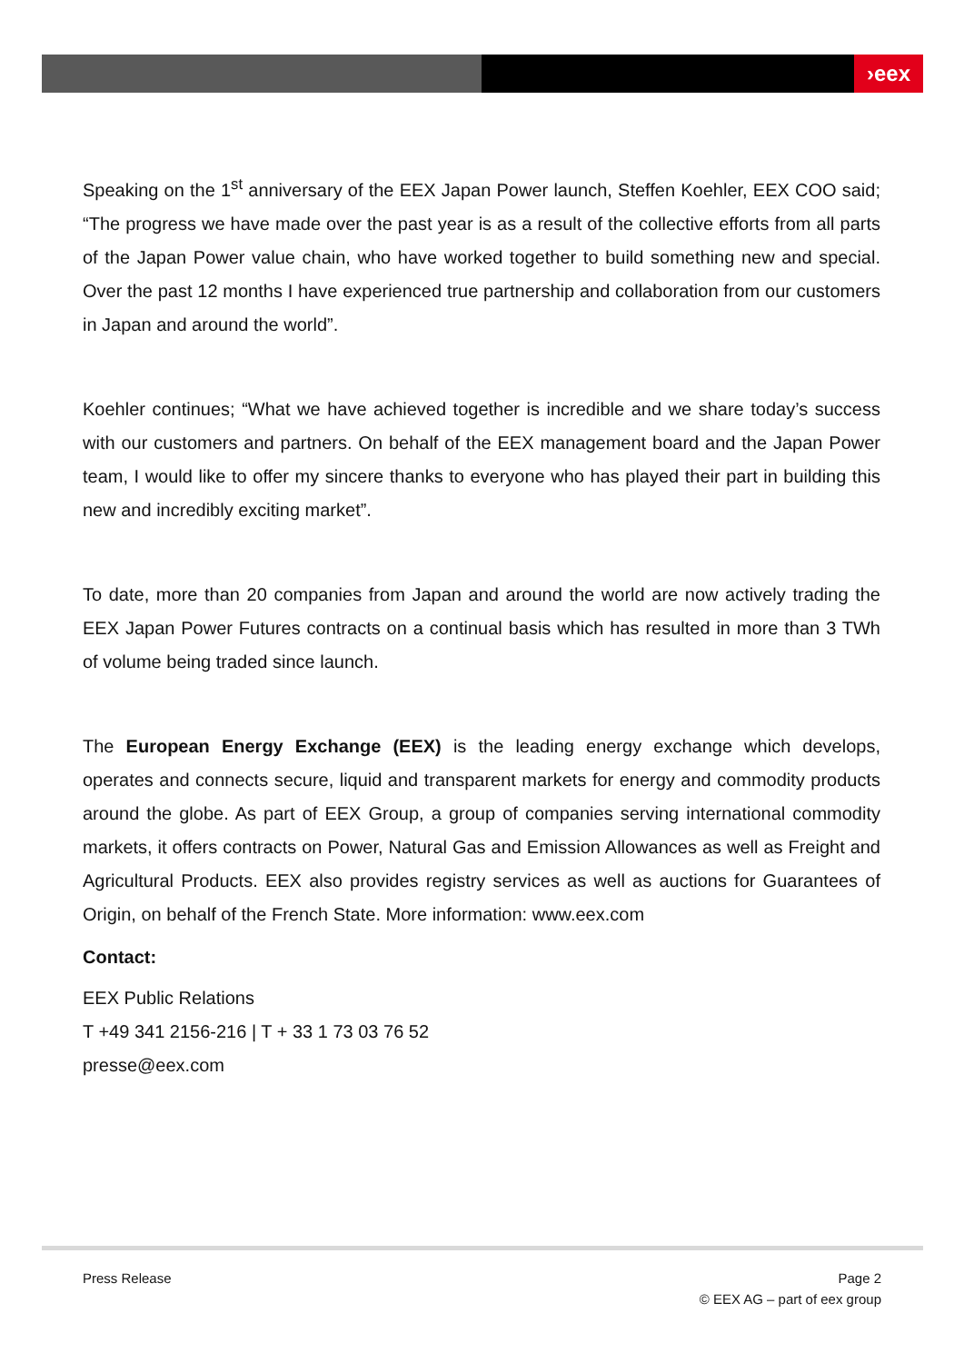›eex
Speaking on the 1<sup>st</sup> anniversary of the EEX Japan Power launch, Steffen Koehler, EEX COO said; “The progress we have made over the past year is as a result of the collective efforts from all parts of the Japan Power value chain, who have worked together to build something new and special. Over the past 12 months I have experienced true partnership and collaboration from our customers in Japan and around the world”.
Koehler continues; “What we have achieved together is incredible and we share today’s success with our customers and partners. On behalf of the EEX management board and the Japan Power team, I would like to offer my sincere thanks to everyone who has played their part in building this new and incredibly exciting market”.
To date, more than 20 companies from Japan and around the world are now actively trading the EEX Japan Power Futures contracts on a continual basis which has resulted in more than 3 TWh of volume being traded since launch.
The European Energy Exchange (EEX) is the leading energy exchange which develops, operates and connects secure, liquid and transparent markets for energy and commodity products around the globe. As part of EEX Group, a group of companies serving international commodity markets, it offers contracts on Power, Natural Gas and Emission Allowances as well as Freight and Agricultural Products. EEX also provides registry services as well as auctions for Guarantees of Origin, on behalf of the French State. More information: www.eex.com
Contact:
EEX Public Relations
T +49 341 2156-216 | T + 33 1 73 03 76 52
presse@eex.com
Press Release Page 2
© EEX AG – part of eex group